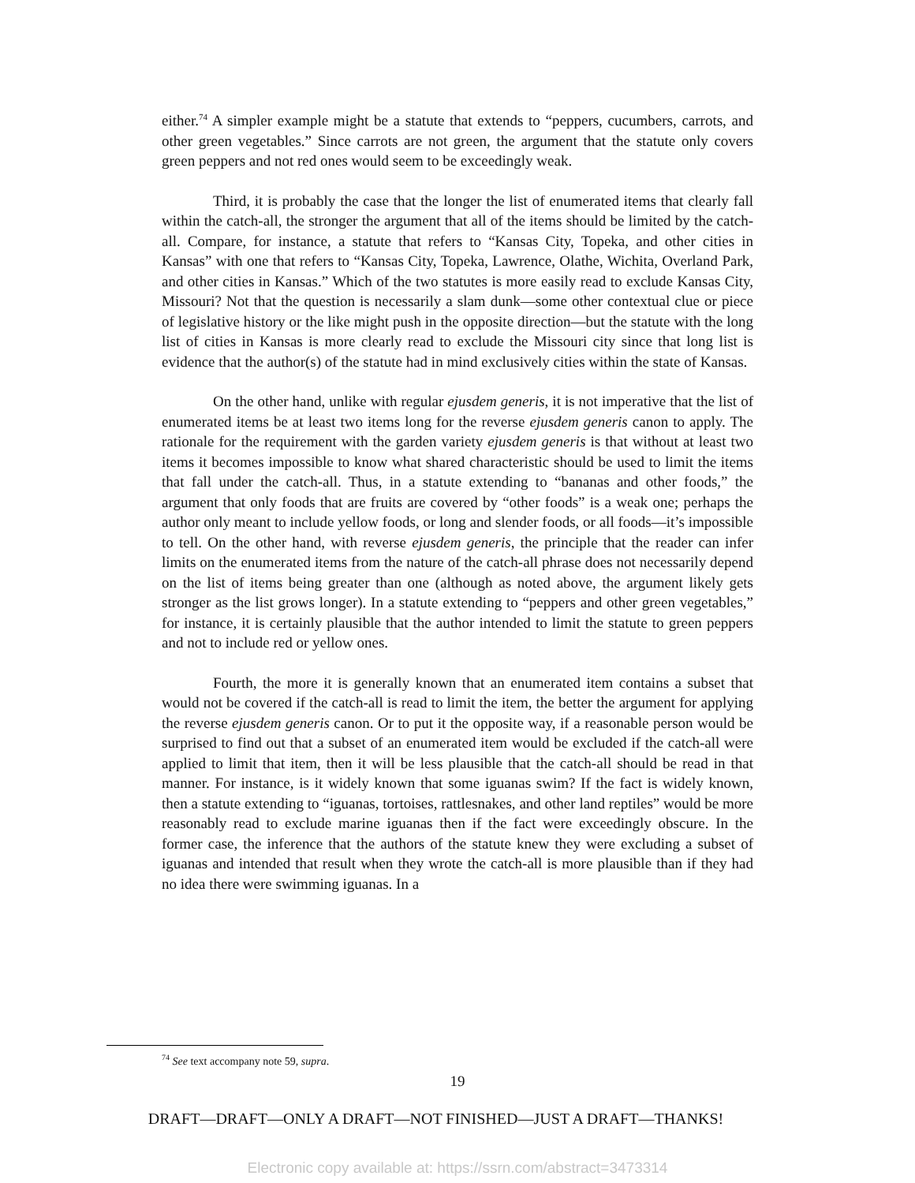either.<sup>74</sup> A simpler example might be a statute that extends to “peppers, cucumbers, carrots, and other green vegetables.” Since carrots are not green, the argument that the statute only covers green peppers and not red ones would seem to be exceedingly weak.
Third, it is probably the case that the longer the list of enumerated items that clearly fall within the catch-all, the stronger the argument that all of the items should be limited by the catch-all. Compare, for instance, a statute that refers to “Kansas City, Topeka, and other cities in Kansas” with one that refers to “Kansas City, Topeka, Lawrence, Olathe, Wichita, Overland Park, and other cities in Kansas.” Which of the two statutes is more easily read to exclude Kansas City, Missouri? Not that the question is necessarily a slam dunk—some other contextual clue or piece of legislative history or the like might push in the opposite direction—but the statute with the long list of cities in Kansas is more clearly read to exclude the Missouri city since that long list is evidence that the author(s) of the statute had in mind exclusively cities within the state of Kansas.
On the other hand, unlike with regular ejusdem generis, it is not imperative that the list of enumerated items be at least two items long for the reverse ejusdem generis canon to apply. The rationale for the requirement with the garden variety ejusdem generis is that without at least two items it becomes impossible to know what shared characteristic should be used to limit the items that fall under the catch-all. Thus, in a statute extending to “bananas and other foods,” the argument that only foods that are fruits are covered by “other foods” is a weak one; perhaps the author only meant to include yellow foods, or long and slender foods, or all foods—it’s impossible to tell. On the other hand, with reverse ejusdem generis, the principle that the reader can infer limits on the enumerated items from the nature of the catch-all phrase does not necessarily depend on the list of items being greater than one (although as noted above, the argument likely gets stronger as the list grows longer). In a statute extending to “peppers and other green vegetables,” for instance, it is certainly plausible that the author intended to limit the statute to green peppers and not to include red or yellow ones.
Fourth, the more it is generally known that an enumerated item contains a subset that would not be covered if the catch-all is read to limit the item, the better the argument for applying the reverse ejusdem generis canon. Or to put it the opposite way, if a reasonable person would be surprised to find out that a subset of an enumerated item would be excluded if the catch-all were applied to limit that item, then it will be less plausible that the catch-all should be read in that manner. For instance, is it widely known that some iguanas swim? If the fact is widely known, then a statute extending to “iguanas, tortoises, rattlesnakes, and other land reptiles” would be more reasonably read to exclude marine iguanas then if the fact were exceedingly obscure. In the former case, the inference that the authors of the statute knew they were excluding a subset of iguanas and intended that result when they wrote the catch-all is more plausible than if they had no idea there were swimming iguanas. In a
<sup>74</sup> See text accompany note 59, supra.
19
DRAFT—DRAFT—ONLY A DRAFT—NOT FINISHED—JUST A DRAFT—THANKS!
Electronic copy available at: https://ssrn.com/abstract=3473314